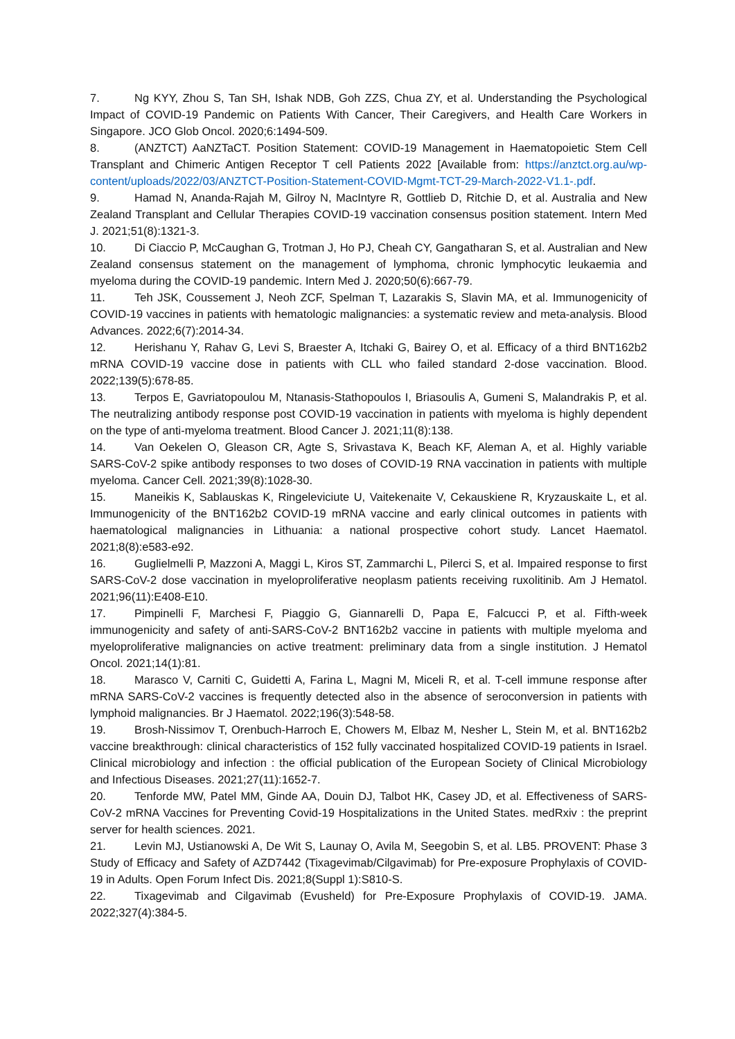7. Ng KYY, Zhou S, Tan SH, Ishak NDB, Goh ZZS, Chua ZY, et al. Understanding the Psychological Impact of COVID-19 Pandemic on Patients With Cancer, Their Caregivers, and Health Care Workers in Singapore. JCO Glob Oncol. 2020;6:1494-509.
8. (ANZTCT) AaNZTaCT. Position Statement: COVID-19 Management in Haematopoietic Stem Cell Transplant and Chimeric Antigen Receptor T cell Patients 2022 [Available from: https://anztct.org.au/wp-content/uploads/2022/03/ANZTCT-Position-Statement-COVID-Mgmt-TCT-29-March-2022-V1.1-.pdf.
9. Hamad N, Ananda-Rajah M, Gilroy N, MacIntyre R, Gottlieb D, Ritchie D, et al. Australia and New Zealand Transplant and Cellular Therapies COVID-19 vaccination consensus position statement. Intern Med J. 2021;51(8):1321-3.
10. Di Ciaccio P, McCaughan G, Trotman J, Ho PJ, Cheah CY, Gangatharan S, et al. Australian and New Zealand consensus statement on the management of lymphoma, chronic lymphocytic leukaemia and myeloma during the COVID-19 pandemic. Intern Med J. 2020;50(6):667-79.
11. Teh JSK, Coussement J, Neoh ZCF, Spelman T, Lazarakis S, Slavin MA, et al. Immunogenicity of COVID-19 vaccines in patients with hematologic malignancies: a systematic review and meta-analysis. Blood Advances. 2022;6(7):2014-34.
12. Herishanu Y, Rahav G, Levi S, Braester A, Itchaki G, Bairey O, et al. Efficacy of a third BNT162b2 mRNA COVID-19 vaccine dose in patients with CLL who failed standard 2-dose vaccination. Blood. 2022;139(5):678-85.
13. Terpos E, Gavriatopoulou M, Ntanasis-Stathopoulos I, Briasoulis A, Gumeni S, Malandrakis P, et al. The neutralizing antibody response post COVID-19 vaccination in patients with myeloma is highly dependent on the type of anti-myeloma treatment. Blood Cancer J. 2021;11(8):138.
14. Van Oekelen O, Gleason CR, Agte S, Srivastava K, Beach KF, Aleman A, et al. Highly variable SARS-CoV-2 spike antibody responses to two doses of COVID-19 RNA vaccination in patients with multiple myeloma. Cancer Cell. 2021;39(8):1028-30.
15. Maneikis K, Sablauskas K, Ringeleviciute U, Vaitekenaite V, Cekauskiene R, Kryzauskaite L, et al. Immunogenicity of the BNT162b2 COVID-19 mRNA vaccine and early clinical outcomes in patients with haematological malignancies in Lithuania: a national prospective cohort study. Lancet Haematol. 2021;8(8):e583-e92.
16. Guglielmelli P, Mazzoni A, Maggi L, Kiros ST, Zammarchi L, Pilerci S, et al. Impaired response to first SARS-CoV-2 dose vaccination in myeloproliferative neoplasm patients receiving ruxolitinib. Am J Hematol. 2021;96(11):E408-E10.
17. Pimpinelli F, Marchesi F, Piaggio G, Giannarelli D, Papa E, Falcucci P, et al. Fifth-week immunogenicity and safety of anti-SARS-CoV-2 BNT162b2 vaccine in patients with multiple myeloma and myeloproliferative malignancies on active treatment: preliminary data from a single institution. J Hematol Oncol. 2021;14(1):81.
18. Marasco V, Carniti C, Guidetti A, Farina L, Magni M, Miceli R, et al. T-cell immune response after mRNA SARS-CoV-2 vaccines is frequently detected also in the absence of seroconversion in patients with lymphoid malignancies. Br J Haematol. 2022;196(3):548-58.
19. Brosh-Nissimov T, Orenbuch-Harroch E, Chowers M, Elbaz M, Nesher L, Stein M, et al. BNT162b2 vaccine breakthrough: clinical characteristics of 152 fully vaccinated hospitalized COVID-19 patients in Israel. Clinical microbiology and infection : the official publication of the European Society of Clinical Microbiology and Infectious Diseases. 2021;27(11):1652-7.
20. Tenforde MW, Patel MM, Ginde AA, Douin DJ, Talbot HK, Casey JD, et al. Effectiveness of SARS-CoV-2 mRNA Vaccines for Preventing Covid-19 Hospitalizations in the United States. medRxiv : the preprint server for health sciences. 2021.
21. Levin MJ, Ustianowski A, De Wit S, Launay O, Avila M, Seegobin S, et al. LB5. PROVENT: Phase 3 Study of Efficacy and Safety of AZD7442 (Tixagevimab/Cilgavimab) for Pre-exposure Prophylaxis of COVID-19 in Adults. Open Forum Infect Dis. 2021;8(Suppl 1):S810-S.
22. Tixagevimab and Cilgavimab (Evusheld) for Pre-Exposure Prophylaxis of COVID-19. JAMA. 2022;327(4):384-5.